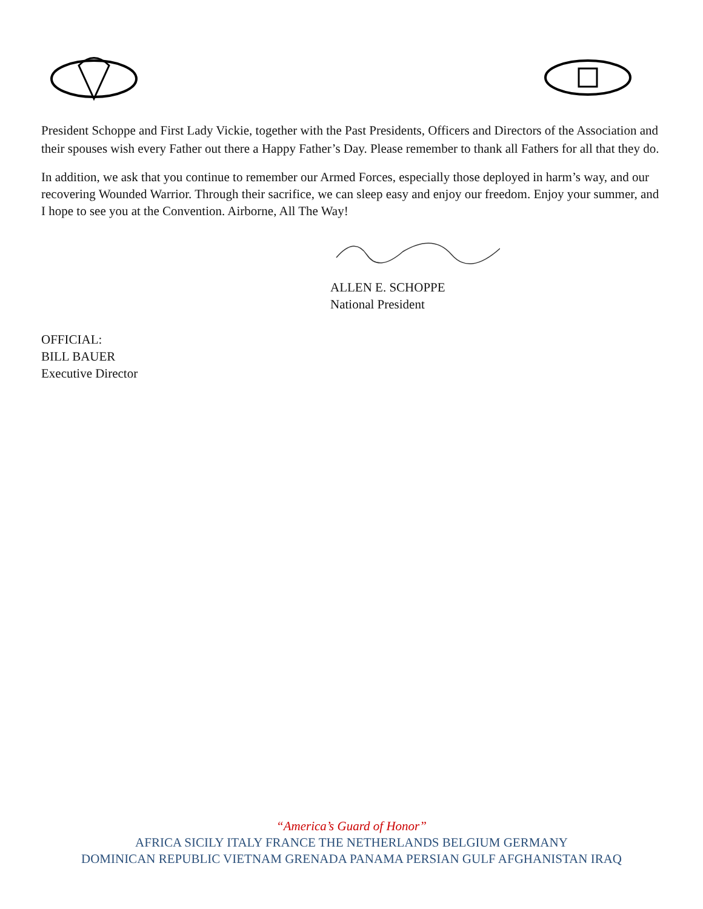President Schoppe and First Lady Vickie, together with the Past Presidents, Officers and Directors of the Association and their spouses wish every Father out there a Happy Father’s Day. Please remember to thank all Fathers for all that they do.
In addition, we ask that you continue to remember our Armed Forces, especially those deployed in harm’s way, and our recovering Wounded Warrior. Through their sacrifice, we can sleep easy and enjoy our freedom. Enjoy your summer, and I hope to see you at the Convention. Airborne, All The Way!
ALLEN E. SCHOPPE
National President
OFFICIAL:
BILL BAUER
Executive Director
“America’s Guard of Honor”
AFRICA SICILY ITALY FRANCE THE NETHERLANDS BELGIUM GERMANY
DOMINICAN REPUBLIC VIETNAM GRENADA PANAMA PERSIAN GULF AFGHANISTAN IRAQ